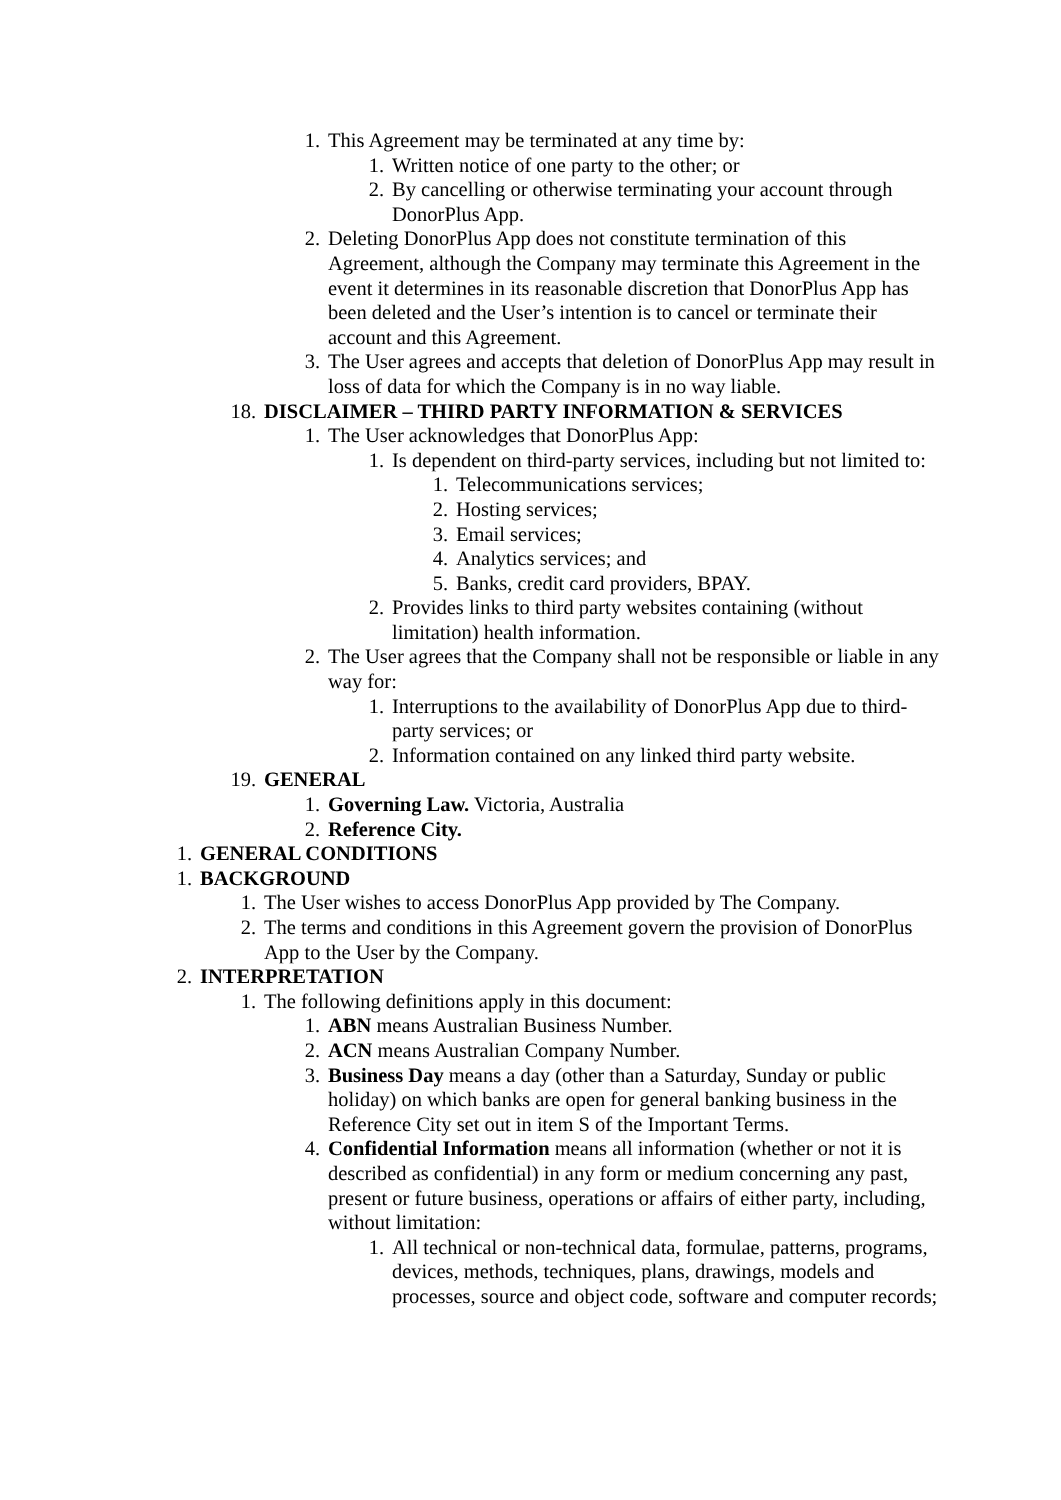1. This Agreement may be terminated at any time by:
1. Written notice of one party to the other; or
2. By cancelling or otherwise terminating your account through DonorPlus App.
2. Deleting DonorPlus App does not constitute termination of this Agreement, although the Company may terminate this Agreement in the event it determines in its reasonable discretion that DonorPlus App has been deleted and the User’s intention is to cancel or terminate their account and this Agreement.
3. The User agrees and accepts that deletion of DonorPlus App may result in loss of data for which the Company is in no way liable.
18. DISCLAIMER – THIRD PARTY INFORMATION & SERVICES
1. The User acknowledges that DonorPlus App:
1. Is dependent on third-party services, including but not limited to:
1. Telecommunications services;
2. Hosting services;
3. Email services;
4. Analytics services; and
5. Banks, credit card providers, BPAY.
2. Provides links to third party websites containing (without limitation) health information.
2. The User agrees that the Company shall not be responsible or liable in any way for:
1. Interruptions to the availability of DonorPlus App due to third-party services; or
2. Information contained on any linked third party website.
19. GENERAL
1. Governing Law. Victoria, Australia
2. Reference City.
1. GENERAL CONDITIONS
1. BACKGROUND
1. The User wishes to access DonorPlus App provided by The Company.
2. The terms and conditions in this Agreement govern the provision of DonorPlus App to the User by the Company.
2. INTERPRETATION
1. The following definitions apply in this document:
1. ABN means Australian Business Number.
2. ACN means Australian Company Number.
3. Business Day means a day (other than a Saturday, Sunday or public holiday) on which banks are open for general banking business in the Reference City set out in item S of the Important Terms.
4. Confidential Information means all information (whether or not it is described as confidential) in any form or medium concerning any past, present or future business, operations or affairs of either party, including, without limitation:
1. All technical or non-technical data, formulae, patterns, programs, devices, methods, techniques, plans, drawings, models and processes, source and object code, software and computer records;